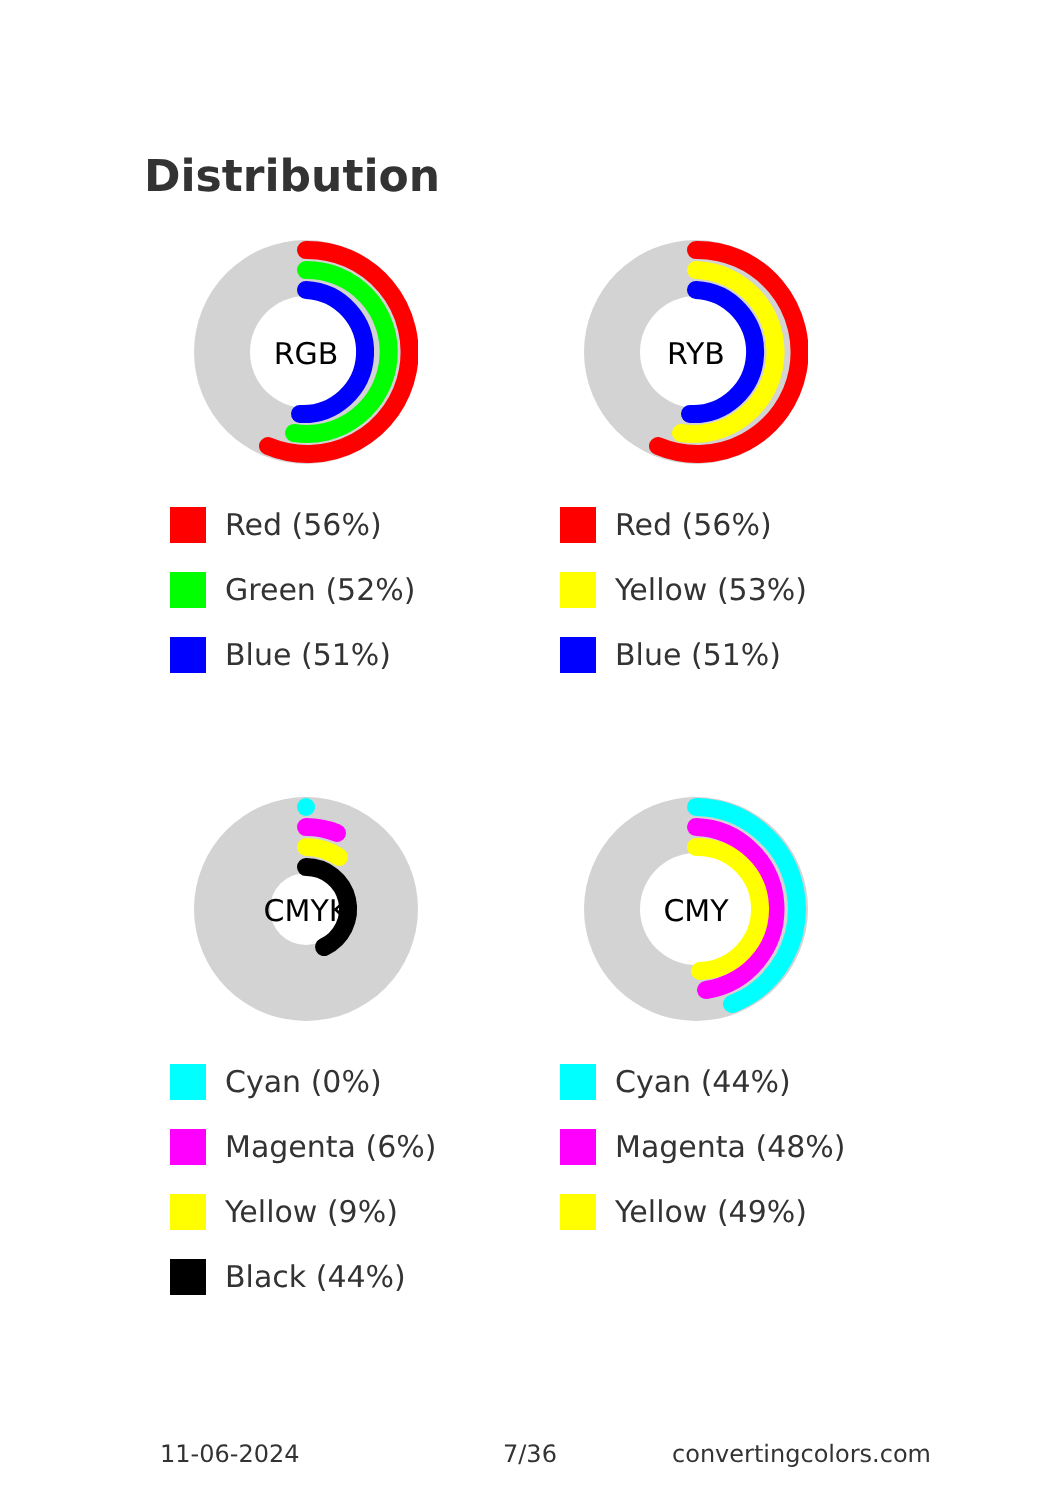Distribution
RGB
Red (56%)
Green (52%)
Blue (51%)
RYB
Red (56%)
Yellow (53%)
Blue (51%)
CMYK
Cyan (0%)
Magenta (6%)
Yellow (9%)
Black (44%)
CMY
Cyan (44%)
Magenta (48%)
Yellow (49%)
11-06-2024 7/36 convertingcolors.com